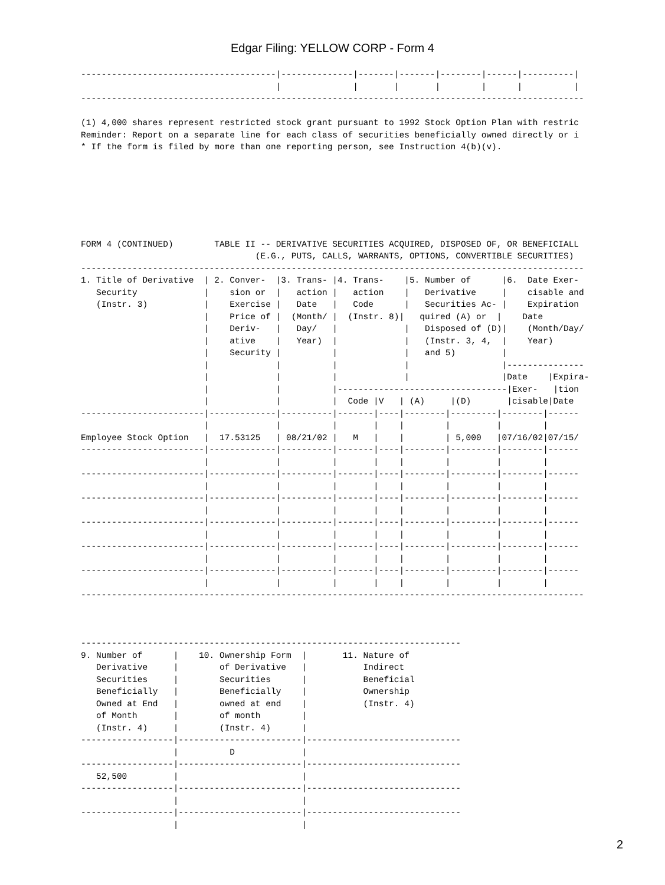Edgar Filing: YELLOW CORP - Form 4
--------------------------------------|--------------|-------|-------|--------|------|----------|
                                      |              |       |       |        |      |          |
--------------------------------------------------------------------------------------------------

(1) 4,000 shares represent restricted stock grant pursuant to 1992 Stock Option Plan with restric
Reminder: Report on a separate line for each class of securities beneficially owned directly or i
* If the form is filed by more than one reporting person, see Instruction 4(b)(v).
FORM 4 (CONTINUED)        TABLE II -- DERIVATIVE SECURITIES ACQUIRED, DISPOSED OF, OR BENEFICIALL
                                  (E.G., PUTS, CALLS, WARRANTS, OPTIONS, CONVERTIBLE SECURITIES)
--------------------------------------------------------------------------------------------------
1. Title of Derivative  | 2. Conver-  |3. Trans- |4. Trans-    |5. Number of      |6.  Date Exer-
   Security             |    sion or  |   action |   action    |   Derivative     |    cisable and
   (Instr. 3)           |    Exercise |   Date   |   Code      |   Securities Ac- |    Expiration
                        |    Price of |  (Month/ |  (Instr. 8)|   quired (A) or  |    Date
                        |    Deriv-   |   Day/   |             |   Disposed of (D)|    (Month/Day/
                        |    ative    |   Year)  |             |   (Instr. 3, 4,  |    Year)
                        |    Security |          |             |   and 5)         |
                        |             |          |             |                  |---------------
                        |             |          |             |                  |Date    |Expira-
                        |             |          |---------------------------------|Exer-   |tion
                        |             |          |  Code |V   | (A)     |(D)       |cisable|Date
------------------------|-------------|----------|-------|----|--------|---------|--------|------
                        |             |          |       |    |        |         |        |
Employee Stock Option   |  17.53125   | 08/21/02 |   M   |    |        | 5,000   |07/16/02|07/15/
------------------------|-------------|----------|-------|----|--------|---------|--------|------
                        |             |          |       |    |        |         |        |
------------------------|-------------|----------|-------|----|--------|---------|--------|------
                        |             |          |       |    |        |         |        |
------------------------|-------------|----------|-------|----|--------|---------|--------|------
                        |             |          |       |    |        |         |        |
------------------------|-------------|----------|-------|----|--------|---------|--------|------
                        |             |          |       |    |        |         |        |
------------------------|-------------|----------|-------|----|--------|---------|--------|------
                        |             |          |       |    |        |         |        |
------------------------|-------------|----------|-------|----|--------|---------|--------|------
                        |             |          |       |    |        |         |        |
--------------------------------------------------------------------------------------------------



--------------------------------------------------------------------------
9. Number of      |    10. Ownership Form  |       11. Nature of
   Derivative     |        of Derivative   |           Indirect
   Securities     |        Securities      |           Beneficial
   Beneficially   |        Beneficially    |           Ownership
   Owned at End   |        owned at end    |           (Instr. 4)
   of Month       |        of month        |
   (Instr. 4)     |        (Instr. 4)      |
------------------|------------------------|------------------------------
                  |          D             |
------------------|------------------------|------------------------------
   52,500         |                        |
------------------|------------------------|------------------------------
                  |                        |
------------------|------------------------|------------------------------
                  |                        |
2